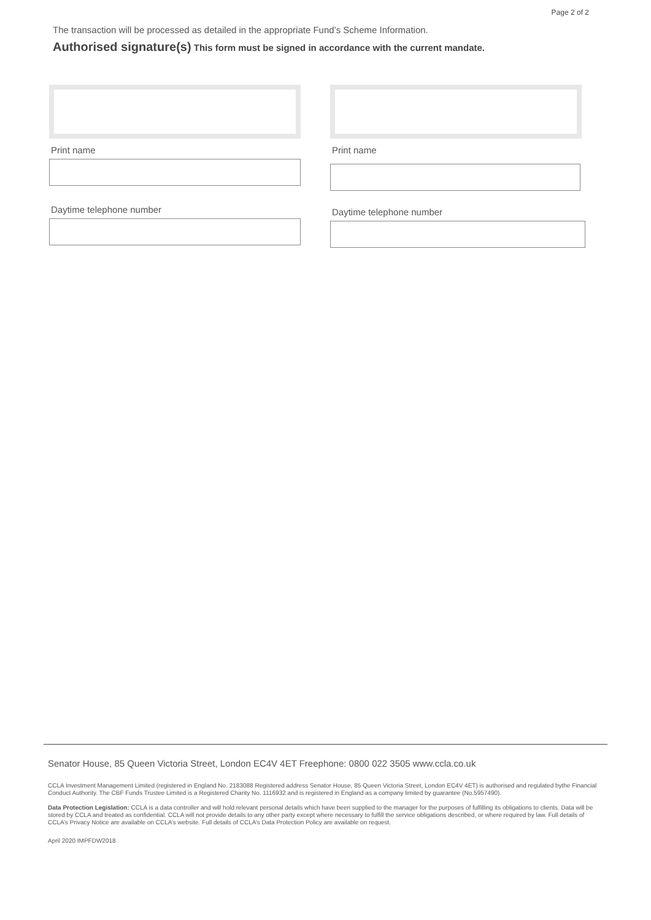Page 2 of 2
The transaction will be processed as detailed in the appropriate Fund’s Scheme Information.
Authorised signature(s) This form must be signed in accordance with the current mandate.
Print name
Daytime telephone number
Print name
Daytime telephone number
Senator House, 85 Queen Victoria Street, London EC4V 4ET Freephone: 0800 022 3505 www.ccla.co.uk
CCLA Investment Management Limited (registered in England No. 2183088 Registered address Senator House, 85 Queen Victoria Street, London EC4V 4ET) is authorised and regulated bythe Financial Conduct Authority. The CBF Funds Trustee Limited is a Registered Charity No. 1116932 and is registered in England as a company limited by guarantee (No.5957490).
Data Protection Legislation: CCLA is a data controller and will hold relevant personal details which have been supplied to the manager for the purposes of fulfilling its obligations to clients. Data will be stored by CCLA and treated as confidential. CCLA will not provide details to any other party except where necessary to fulfill the service obligations described, or where required by law. Full details of CCLA’s Privacy Notice are available on CCLA’s website. Full details of CCLA’s Data Protection Policy are available on request.
April 2020 IMPFDW2018